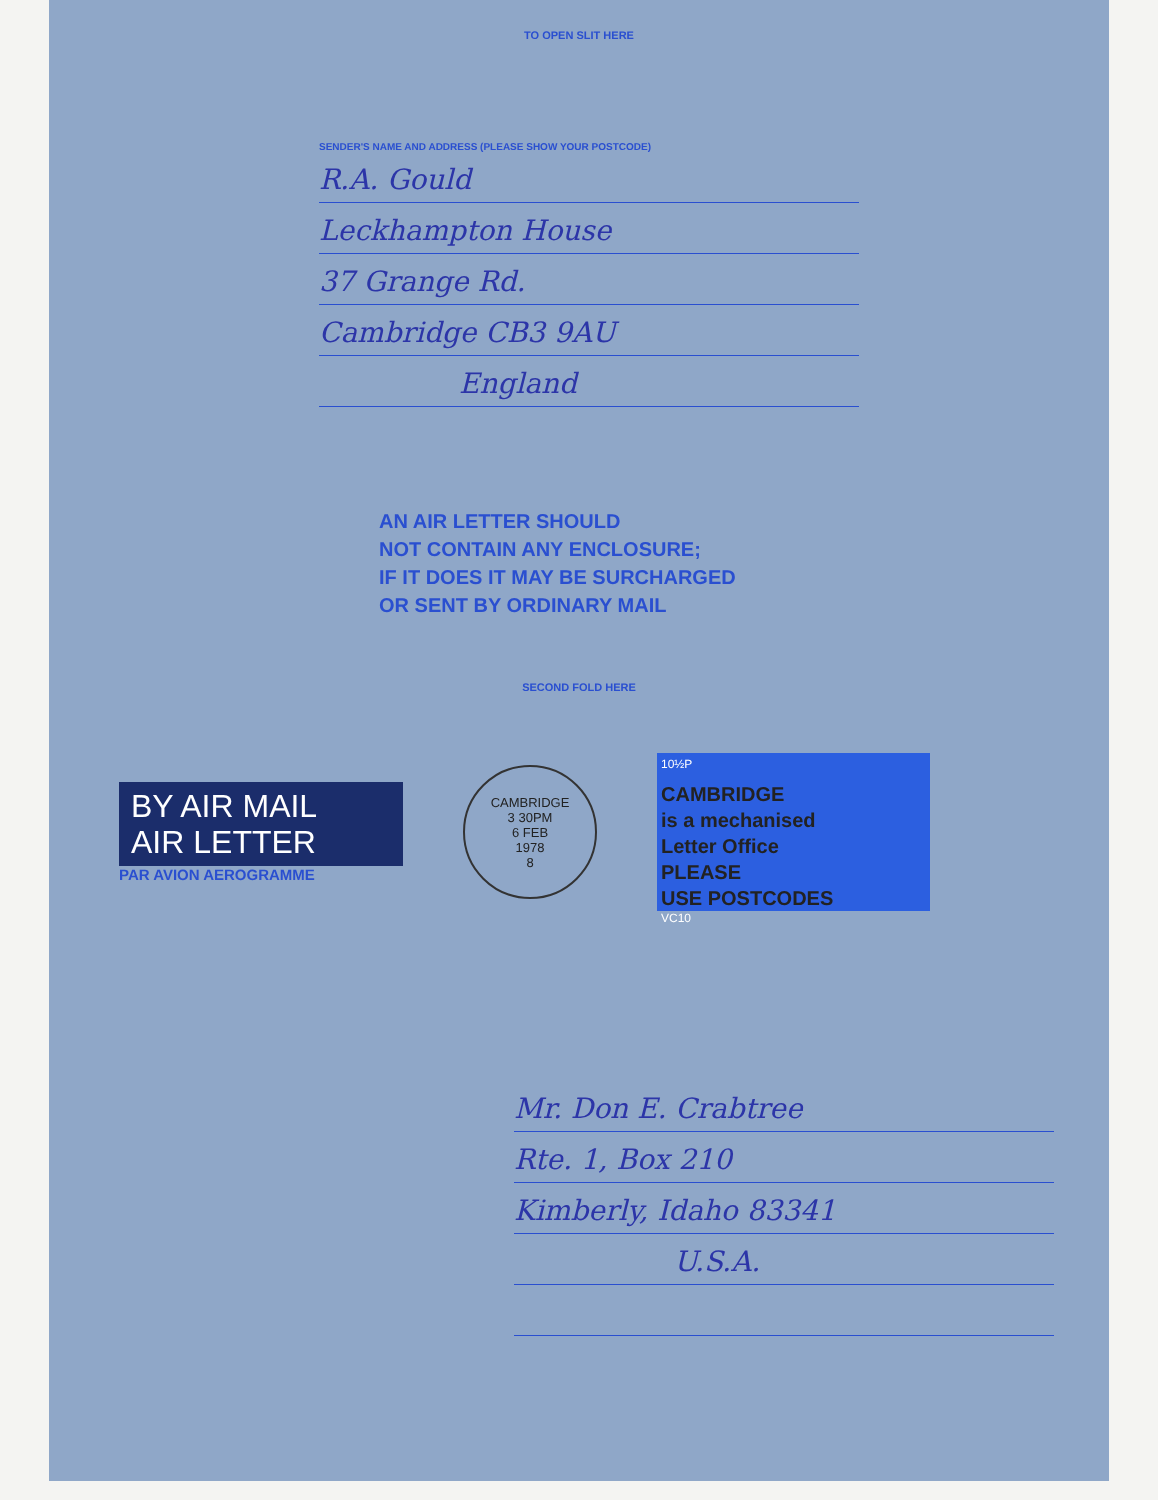TO OPEN SLIT HERE
SENDER'S NAME AND ADDRESS (PLEASE SHOW YOUR POSTCODE)
R.A. Gould
Leckhampton House
37 Grange Rd.
Cambridge CB3 9AU
England
AN AIR LETTER SHOULD
NOT CONTAIN ANY ENCLOSURE;
IF IT DOES IT MAY BE SURCHARGED
OR SENT BY ORDINARY MAIL
SECOND FOLD HERE
BY AIR MAIL
AIR LETTER
PAR AVION AEROGRAMME
CAMBRIDGE
3 30PM
6 FEB
1978
8
10½P
CAMBRIDGE
is a mechanised
Letter Office
PLEASE
USE POSTCODES
VC10
Mr. Don E. Crabtree
Rte. 1, Box 210
Kimberly, Idaho 83341
U.S.A.